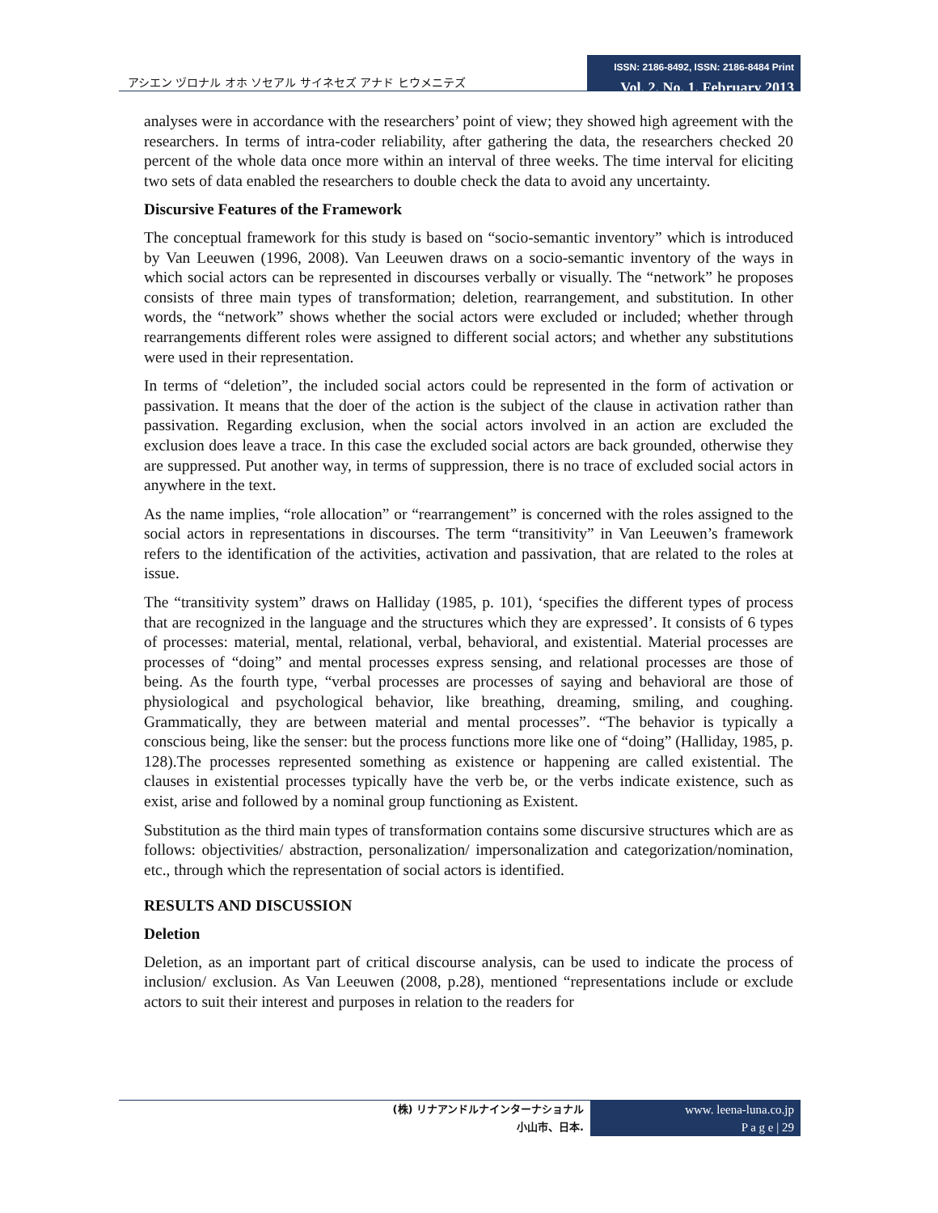アシエン ヅロナル オホ ソセアル サイネセズ アナド ヒウメニテズ
ISSN: 2186-8492, ISSN: 2186-8484 Print
Vol. 2. No. 1. February 2013
analyses were in accordance with the researchers’ point of view; they showed high agreement with the researchers. In terms of intra-coder reliability, after gathering the data, the researchers checked 20 percent of the whole data once more within an interval of three weeks. The time interval for eliciting two sets of data enabled the researchers to double check the data to avoid any uncertainty.
Discursive Features of the Framework
The conceptual framework for this study is based on “socio-semantic inventory” which is introduced by Van Leeuwen (1996, 2008). Van Leeuwen draws on a socio-semantic inventory of the ways in which social actors can be represented in discourses verbally or visually. The “network” he proposes consists of three main types of transformation; deletion, rearrangement, and substitution. In other words, the “network” shows whether the social actors were excluded or included; whether through rearrangements different roles were assigned to different social actors; and whether any substitutions were used in their representation.
In terms of “deletion”, the included social actors could be represented in the form of activation or passivation. It means that the doer of the action is the subject of the clause in activation rather than passivation. Regarding exclusion, when the social actors involved in an action are excluded the exclusion does leave a trace. In this case the excluded social actors are back grounded, otherwise they are suppressed. Put another way, in terms of suppression, there is no trace of excluded social actors in anywhere in the text.
As the name implies, “role allocation” or “rearrangement” is concerned with the roles assigned to the social actors in representations in discourses. The term “transitivity” in Van Leeuwen’s framework refers to the identification of the activities, activation and passivation, that are related to the roles at issue.
The “transitivity system” draws on Halliday (1985, p. 101), ‘specifies the different types of process that are recognized in the language and the structures which they are expressed’. It consists of 6 types of processes: material, mental, relational, verbal, behavioral, and existential. Material processes are processes of “doing” and mental processes express sensing, and relational processes are those of being. As the fourth type, “verbal processes are processes of saying and behavioral are those of physiological and psychological behavior, like breathing, dreaming, smiling, and coughing. Grammatically, they are between material and mental processes”. “The behavior is typically a conscious being, like the senser: but the process functions more like one of “doing” (Halliday, 1985, p. 128).The processes represented something as existence or happening are called existential. The clauses in existential processes typically have the verb be, or the verbs indicate existence, such as exist, arise and followed by a nominal group functioning as Existent.
Substitution as the third main types of transformation contains some discursive structures which are as follows: objectivities/ abstraction, personalization/ impersonalization and categorization/nomination, etc., through which the representation of social actors is identified.
RESULTS AND DISCUSSION
Deletion
Deletion, as an important part of critical discourse analysis, can be used to indicate the process of inclusion/ exclusion. As Van Leeuwen (2008, p.28), mentioned “representations include or exclude actors to suit their interest and purposes in relation to the readers for
(株) リナアンドルナインターナショナル
小山市、日本.
www. leena-luna.co.jp
P a g e | 29